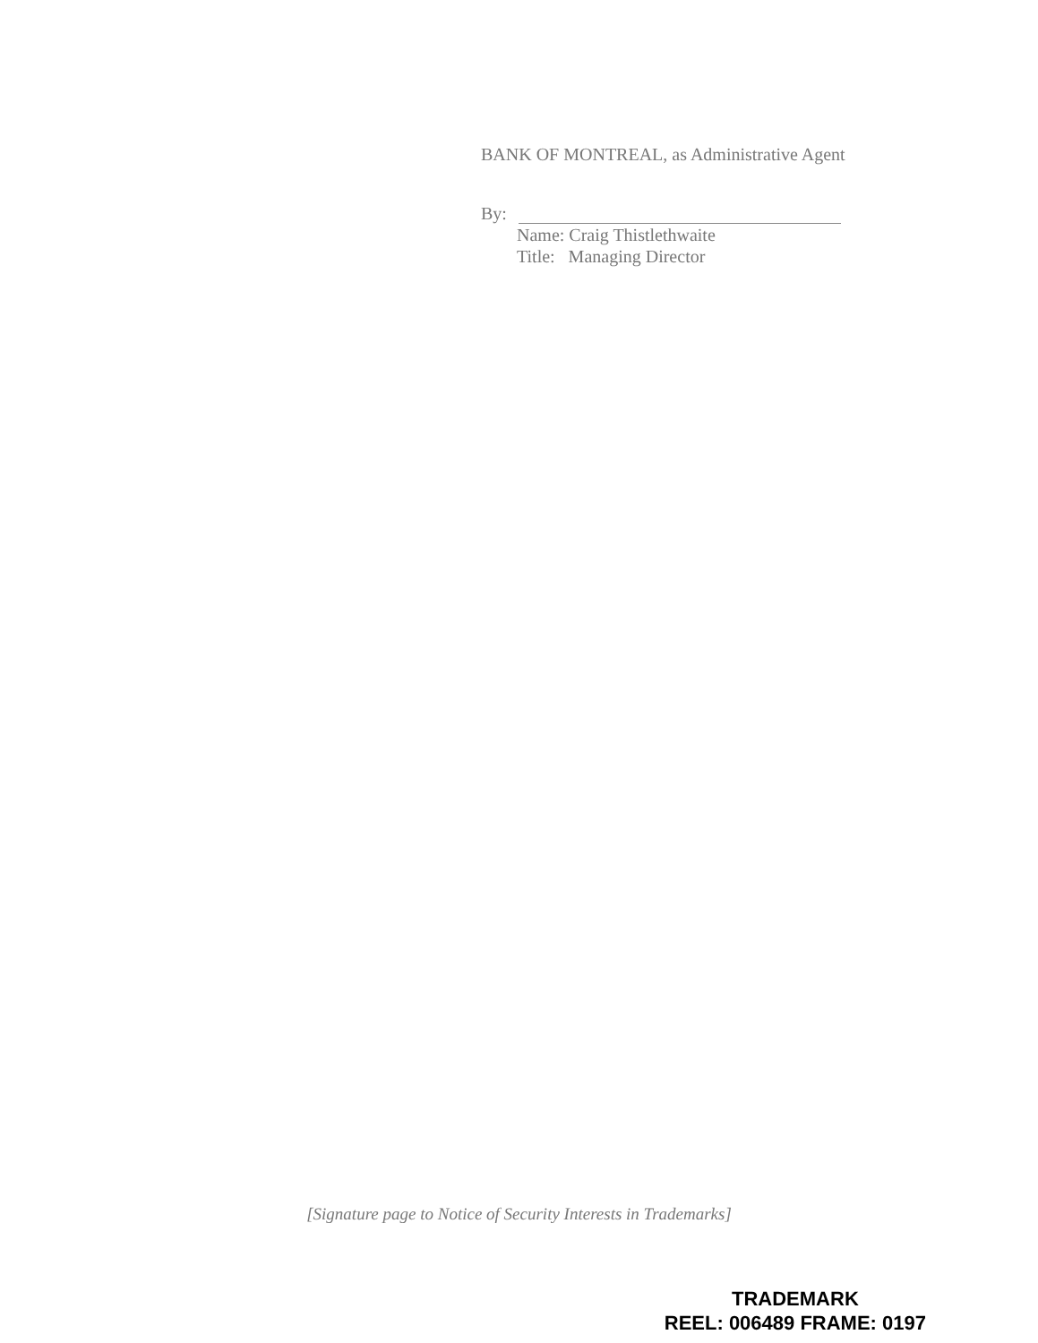BANK OF MONTREAL, as Administrative Agent
By:
Name: Craig Thistlethwaite
Title: Managing Director
[Signature page to Notice of Security Interests in Trademarks]
TRADEMARK
REEL: 006489 FRAME: 0197